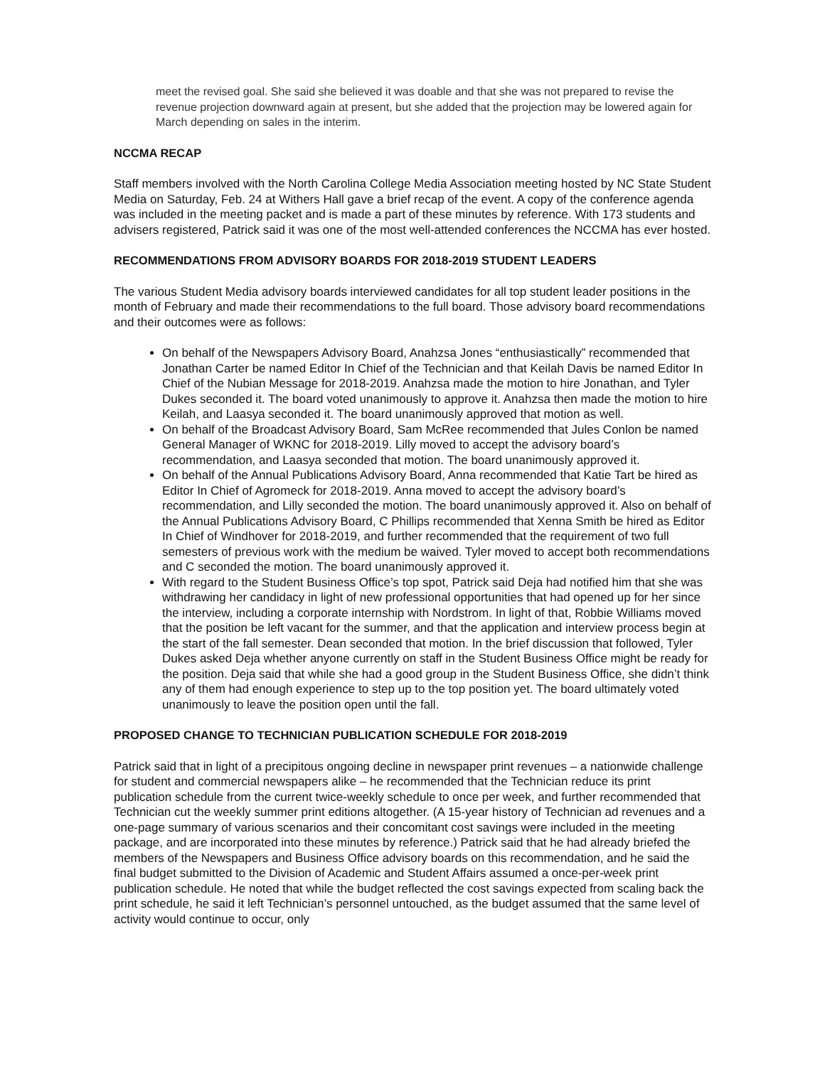meet the revised goal. She said she believed it was doable and that she was not prepared to revise the revenue projection downward again at present, but she added that the projection may be lowered again for March depending on sales in the interim.
NCCMA RECAP
Staff members involved with the North Carolina College Media Association meeting hosted by NC State Student Media on Saturday, Feb. 24 at Withers Hall gave a brief recap of the event. A copy of the conference agenda was included in the meeting packet and is made a part of these minutes by reference. With 173 students and advisers registered, Patrick said it was one of the most well-attended conferences the NCCMA has ever hosted.
RECOMMENDATIONS FROM ADVISORY BOARDS FOR 2018-2019 STUDENT LEADERS
The various Student Media advisory boards interviewed candidates for all top student leader positions in the month of February and made their recommendations to the full board. Those advisory board recommendations and their outcomes were as follows:
On behalf of the Newspapers Advisory Board, Anahzsa Jones “enthusiastically” recommended that Jonathan Carter be named Editor In Chief of the Technician and that Keilah Davis be named Editor In Chief of the Nubian Message for 2018-2019. Anahzsa made the motion to hire Jonathan, and Tyler Dukes seconded it. The board voted unanimously to approve it. Anahzsa then made the motion to hire Keilah, and Laasya seconded it. The board unanimously approved that motion as well.
On behalf of the Broadcast Advisory Board, Sam McRee recommended that Jules Conlon be named General Manager of WKNC for 2018-2019. Lilly moved to accept the advisory board’s recommendation, and Laasya seconded that motion. The board unanimously approved it.
On behalf of the Annual Publications Advisory Board, Anna recommended that Katie Tart be hired as Editor In Chief of Agromeck for 2018-2019. Anna moved to accept the advisory board’s recommendation, and Lilly seconded the motion. The board unanimously approved it. Also on behalf of the Annual Publications Advisory Board, C Phillips recommended that Xenna Smith be hired as Editor In Chief of Windhover for 2018-2019, and further recommended that the requirement of two full semesters of previous work with the medium be waived. Tyler moved to accept both recommendations and C seconded the motion. The board unanimously approved it.
With regard to the Student Business Office’s top spot, Patrick said Deja had notified him that she was withdrawing her candidacy in light of new professional opportunities that had opened up for her since the interview, including a corporate internship with Nordstrom. In light of that, Robbie Williams moved that the position be left vacant for the summer, and that the application and interview process begin at the start of the fall semester. Dean seconded that motion. In the brief discussion that followed, Tyler Dukes asked Deja whether anyone currently on staff in the Student Business Office might be ready for the position. Deja said that while she had a good group in the Student Business Office, she didn’t think any of them had enough experience to step up to the top position yet. The board ultimately voted unanimously to leave the position open until the fall.
PROPOSED CHANGE TO TECHNICIAN PUBLICATION SCHEDULE FOR 2018-2019
Patrick said that in light of a precipitous ongoing decline in newspaper print revenues – a nationwide challenge for student and commercial newspapers alike – he recommended that the Technician reduce its print publication schedule from the current twice-weekly schedule to once per week, and further recommended that Technician cut the weekly summer print editions altogether. (A 15-year history of Technician ad revenues and a one-page summary of various scenarios and their concomitant cost savings were included in the meeting package, and are incorporated into these minutes by reference.) Patrick said that he had already briefed the members of the Newspapers and Business Office advisory boards on this recommendation, and he said the final budget submitted to the Division of Academic and Student Affairs assumed a once-per-week print publication schedule. He noted that while the budget reflected the cost savings expected from scaling back the print schedule, he said it left Technician’s personnel untouched, as the budget assumed that the same level of activity would continue to occur, only